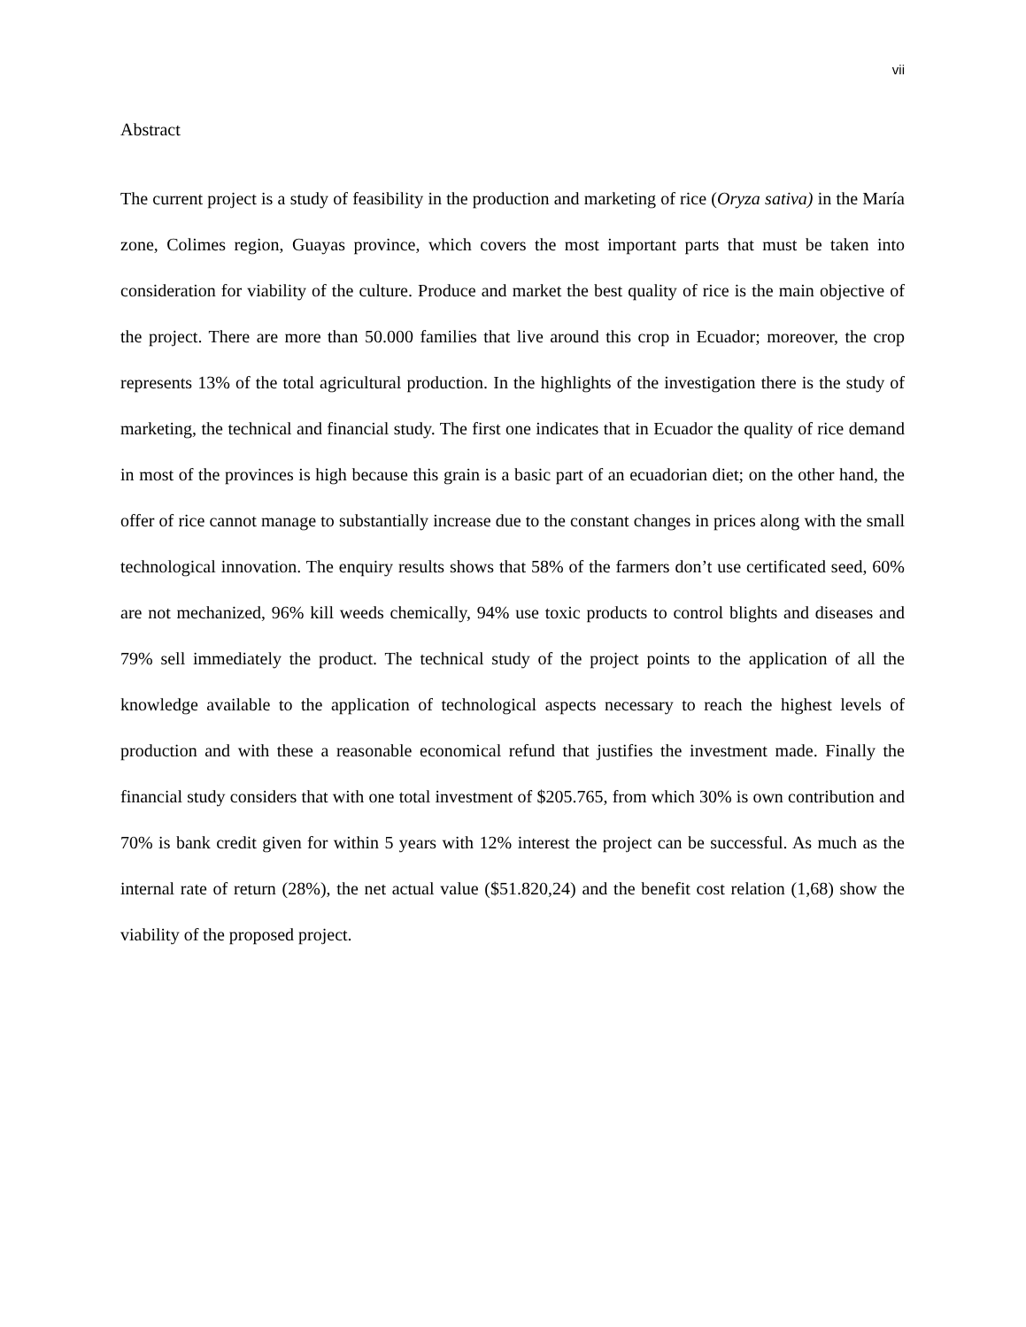vii
Abstract
The current project is a study of feasibility in the production and marketing of rice (Oryza sativa) in the María zone, Colimes region, Guayas province, which covers the most important parts that must be taken into consideration for viability of the culture. Produce and market the best quality of rice is the main objective of the project. There are more than 50.000 families that live around this crop in Ecuador; moreover, the crop represents 13% of the total agricultural production. In the highlights of the investigation there is the study of marketing, the technical and financial study. The first one indicates that in Ecuador the quality of rice demand in most of the provinces is high because this grain is a basic part of an ecuadorian diet; on the other hand, the offer of rice cannot manage to substantially increase due to the constant changes in prices along with the small technological innovation. The enquiry results shows that 58% of the farmers don’t use certificated seed, 60% are not mechanized, 96% kill weeds chemically, 94% use toxic products to control blights and diseases and 79% sell immediately the product. The technical study of the project points to the application of all the knowledge available to the application of technological aspects necessary to reach the highest levels of production and with these a reasonable economical refund that justifies the investment made. Finally the financial study considers that with one total investment of $205.765, from which 30% is own contribution and 70% is bank credit given for within 5 years with 12% interest the project can be successful. As much as the internal rate of return (28%), the net actual value ($51.820,24) and the benefit cost relation (1,68) show the viability of the proposed project.